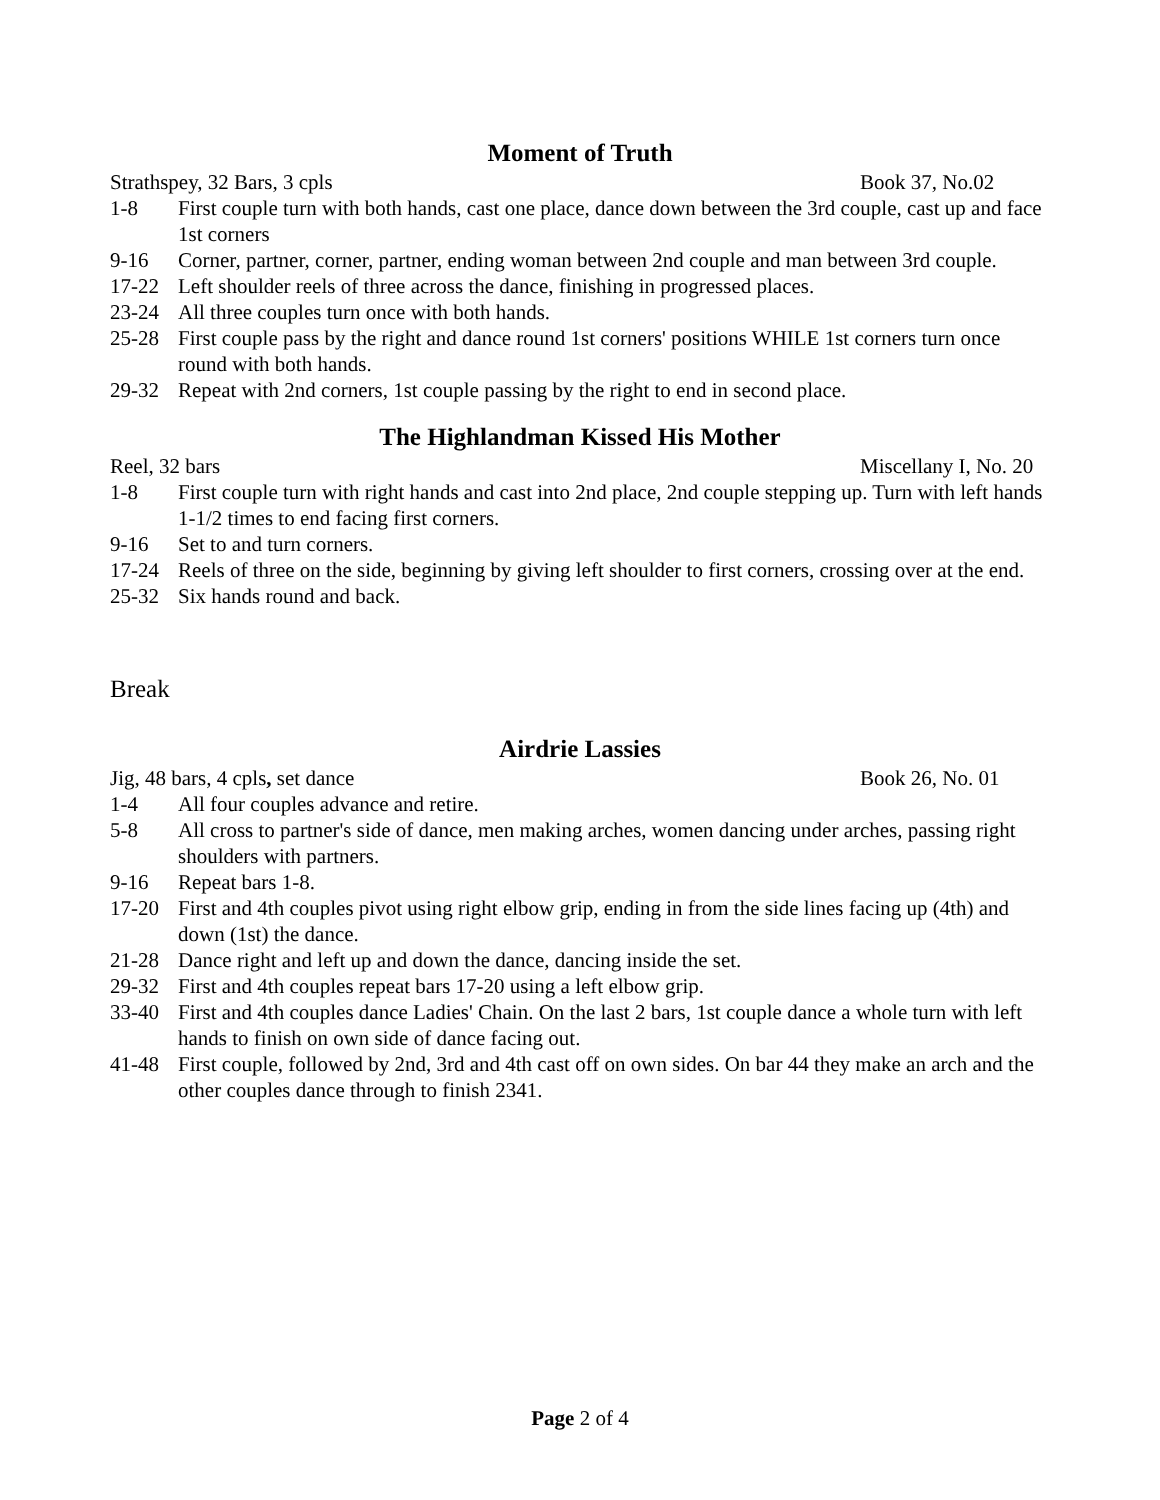Moment of Truth
Strathspey, 32 Bars, 3 cpls Book 37, No.02
1-8 First couple turn with both hands, cast one place, dance down between the 3rd couple, cast up and face 1st corners
9-16 Corner, partner, corner, partner, ending woman between 2nd couple and man between 3rd couple.
17-22 Left shoulder reels of three across the dance, finishing in progressed places.
23-24 All three couples turn once with both hands.
25-28 First couple pass by the right and dance round 1st corners' positions WHILE 1st corners turn once round with both hands.
29-32 Repeat with 2nd corners, 1st couple passing by the right to end in second place.
The Highlandman Kissed His Mother
Reel, 32 bars Miscellany I, No. 20
1-8 First couple turn with right hands and cast into 2nd place, 2nd couple stepping up. Turn with left hands 1-1/2 times to end facing first corners.
9-16 Set to and turn corners.
17-24 Reels of three on the side, beginning by giving left shoulder to first corners, crossing over at the end.
25-32 Six hands round and back.
Break
Airdrie Lassies
Jig, 48 bars, 4 cpls, set dance Book 26, No. 01
1-4 All four couples advance and retire.
5-8 All cross to partner's side of dance, men making arches, women dancing under arches, passing right shoulders with partners.
9-16 Repeat bars 1-8.
17-20 First and 4th couples pivot using right elbow grip, ending in from the side lines facing up (4th) and down (1st) the dance.
21-28 Dance right and left up and down the dance, dancing inside the set.
29-32 First and 4th couples repeat bars 17-20 using a left elbow grip.
33-40 First and 4th couples dance Ladies' Chain. On the last 2 bars, 1st couple dance a whole turn with left hands to finish on own side of dance facing out.
41-48 First couple, followed by 2nd, 3rd and 4th cast off on own sides. On bar 44 they make an arch and the other couples dance through to finish 2341.
Page 2 of 4